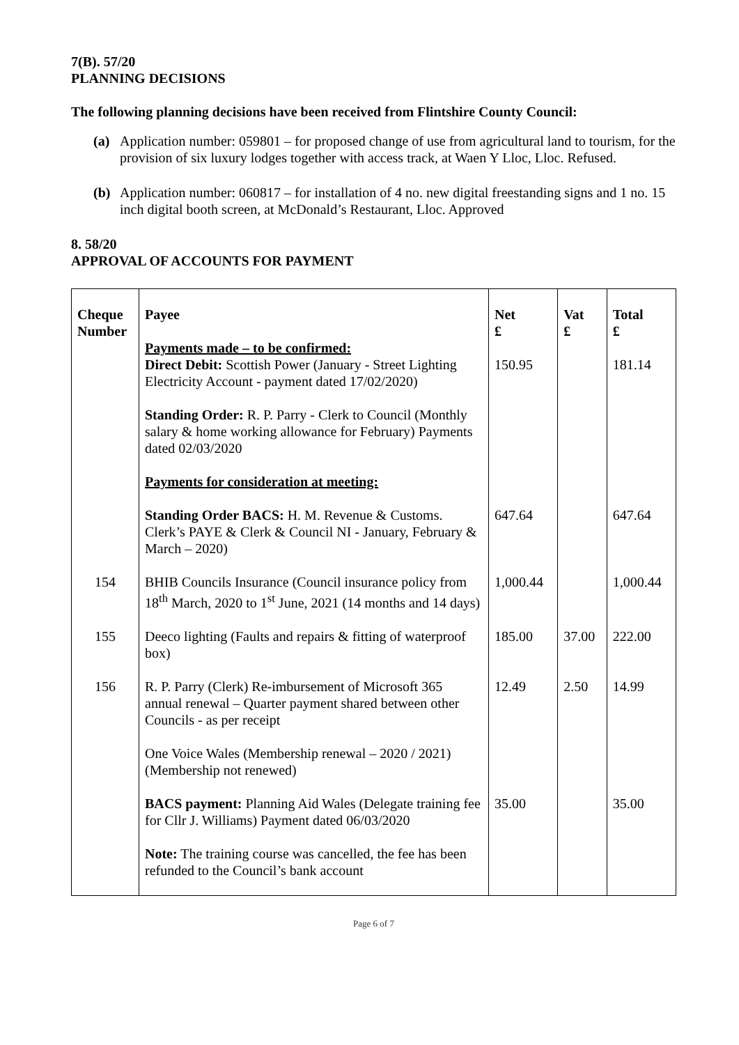7(B). 57/20
PLANNING DECISIONS
The following planning decisions have been received from Flintshire County Council:
(a) Application number: 059801 – for proposed change of use from agricultural land to tourism, for the provision of six luxury lodges together with access track, at Waen Y Lloc, Lloc. Refused.
(b) Application number: 060817 – for installation of 4 no. new digital freestanding signs and 1 no. 15 inch digital booth screen, at McDonald’s Restaurant, Lloc. Approved
8. 58/20
APPROVAL OF ACCOUNTS FOR PAYMENT
| Cheque Number | Payee Payments made – to be confirmed: | Net £ | Vat £ | Total £ |
| --- | --- | --- | --- | --- |
| | Direct Debit: Scottish Power (January - Street Lighting Electricity Account - payment dated 17/02/2020) | 150.95 | | 181.14 |
| | Standing Order: R. P. Parry - Clerk to Council (Monthly salary & home working allowance for February) Payments dated 02/03/2020 | | | |
| | Payments for consideration at meeting: | | | |
| | Standing Order BACS: H. M. Revenue & Customs. Clerk’s PAYE & Clerk & Council NI - January, February & March – 2020) | 647.64 | | 647.64 |
| 154 | BHIB Councils Insurance (Council insurance policy from 18<sup>th</sup> March, 2020 to 1<sup>st</sup> June, 2021 (14 months and 14 days) | 1,000.44 | | 1,000.44 |
| 155 | Deeco lighting (Faults and repairs & fitting of waterproof box) | 185.00 | 37.00 | 222.00 |
| 156 | R. P. Parry (Clerk) Re-imbursement of Microsoft 365 annual renewal – Quarter payment shared between other Councils - as per receipt | 12.49 | 2.50 | 14.99 |
| | One Voice Wales (Membership renewal – 2020 / 2021) (Membership not renewed) | | | |
| | BACS payment: Planning Aid Wales (Delegate training fee for Cllr J. Williams) Payment dated 06/03/2020 | 35.00 | | 35.00 |
| | Note: The training course was cancelled, the fee has been refunded to the Council’s bank account | | | |
Page 6 of 7